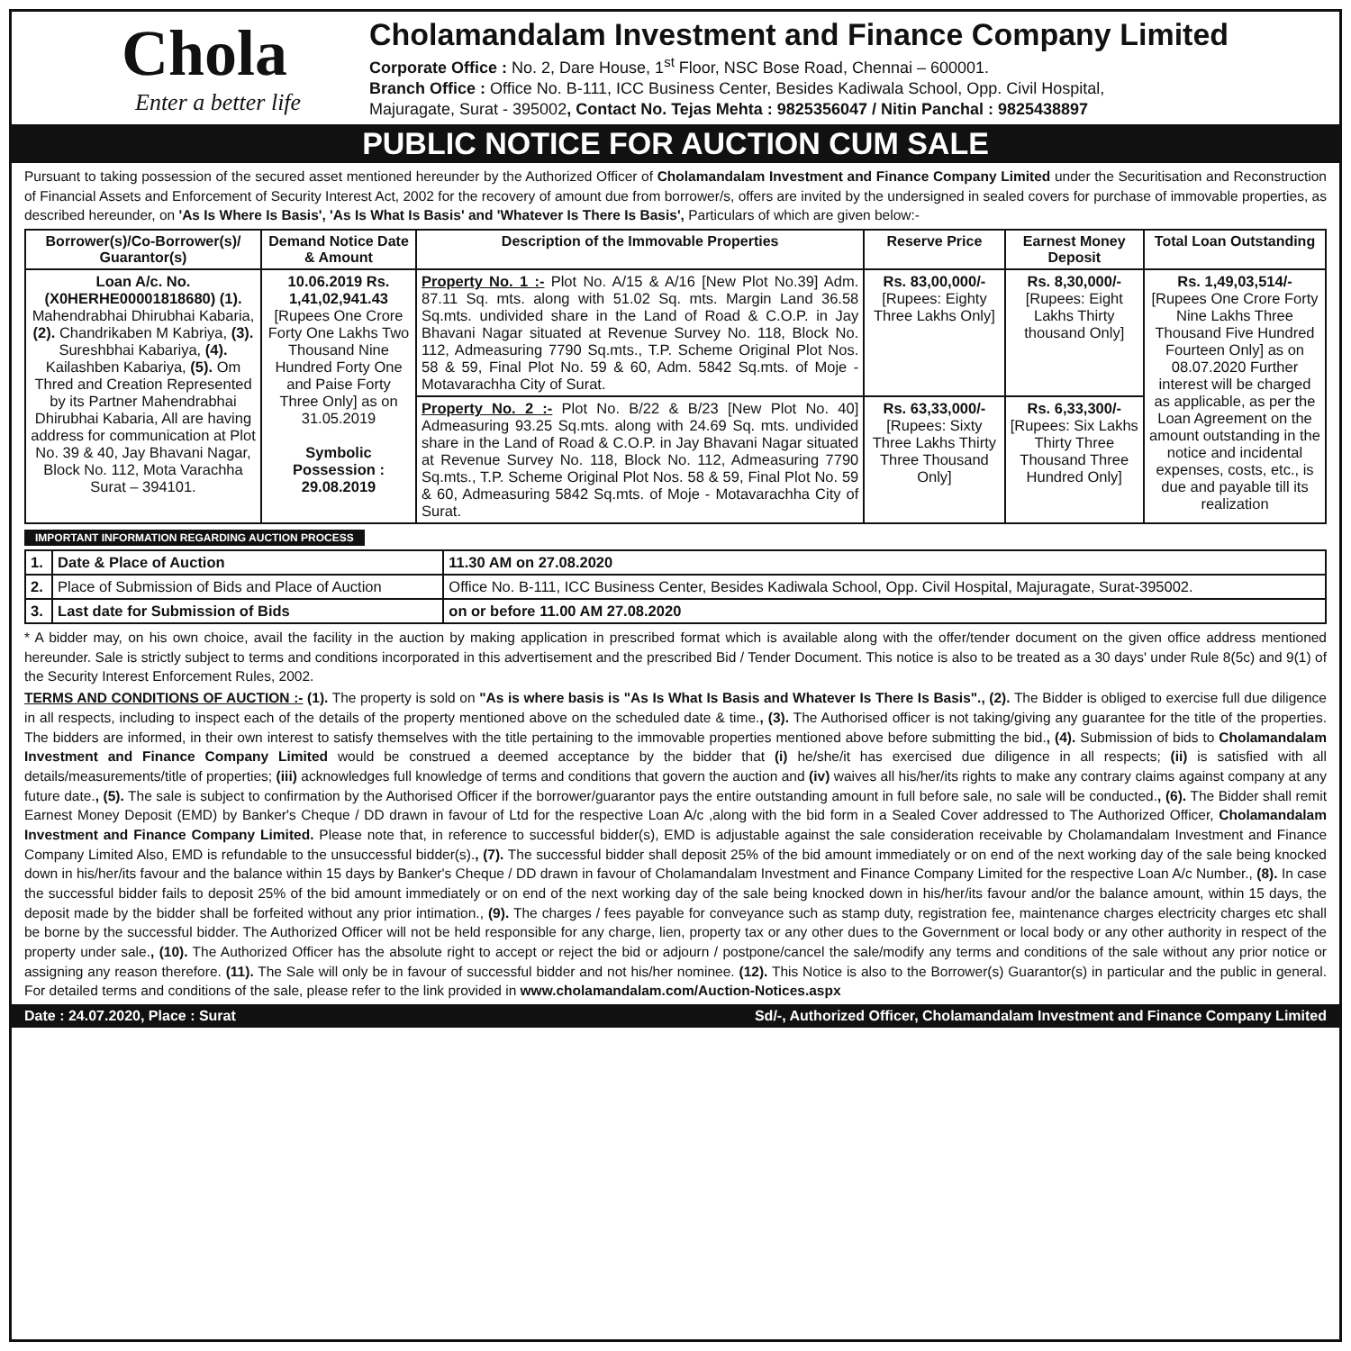Chola
Enter a better life
Cholamandalam Investment and Finance Company Limited
Corporate Office : No. 2, Dare House, 1<sup>st</sup> Floor, NSC Bose Road, Chennai – 600001.
Branch Office : Office No. B-111, ICC Business Center, Besides Kadiwala School, Opp. Civil Hospital,
Majuragate, Surat - 395002, Contact No. Tejas Mehta : 9825356047 / Nitin Panchal : 9825438897
PUBLIC NOTICE FOR AUCTION CUM SALE
Pursuant to taking possession of the secured asset mentioned hereunder by the Authorized Officer of Cholamandalam Investment and Finance Company Limited under the Securitisation and Reconstruction of Financial Assets and Enforcement of Security Interest Act, 2002 for the recovery of amount due from borrower/s, offers are invited by the undersigned in sealed covers for purchase of immovable properties, as described hereunder, on 'As Is Where Is Basis', 'As Is What Is Basis' and 'Whatever Is There Is Basis', Particulars of which are given below:-
| Borrower(s)/Co-Borrower(s)/ Guarantor(s) | Demand Notice Date & Amount | Description of the Immovable Properties | Reserve Price | Earnest Money Deposit | Total Loan Outstanding |
| --- | --- | --- | --- | --- | --- |
| Loan A/c. No. (X0HERHE00001818680) (1). Mahendrabhai Dhirubhai Kabaria, (2). Chandrikaben M Kabriya, (3). Sureshbhai Kabariya, (4). Kailashben Kabariya, (5). Om Thred and Creation Represented by its Partner Mahendrabhai Dhirubhai Kabaria, All are having address for communication at Plot No. 39 & 40, Jay Bhavani Nagar, Block No. 112, Mota Varachha Surat – 394101. | 10.06.2019 Rs. 1,41,02,941.43 [Rupees One Crore Forty One Lakhs Two Thousand Nine Hundred Forty One and Paise Forty Three Only] as on 31.05.2019 Symbolic Possession : 29.08.2019 | Property No. 1 :- Plot No. A/15 & A/16 [New Plot No.39] Adm. 87.11 Sq. mts. along with 51.02 Sq. mts. Margin Land 36.58 Sq.mts. undivided share in the Land of Road & C.O.P. in Jay Bhavani Nagar situated at Revenue Survey No. 118, Block No. 112, Admeasuring 7790 Sq.mts., T.P. Scheme Original Plot Nos. 58 & 59, Final Plot No. 59 & 60, Adm. 5842 Sq.mts. of Moje - Motavarachha City of Surat. | Rs. 83,00,000/- [Rupees: Eighty Three Lakhs Only] | Rs. 8,30,000/- [Rupees: Eight Lakhs Thirty thousand Only] | Rs. 1,49,03,514/- [Rupees One Crore Forty Nine Lakhs Three Thousand Five Hundred Fourteen Only] as on 08.07.2020 Further interest will be charged as applicable, as per the Loan Agreement on the amount outstanding in the notice and incidental expenses, costs, etc., is due and payable till its realization |
| | | Property No. 2 :- Plot No. B/22 & B/23 [New Plot No. 40] Admeasuring 93.25 Sq.mts. along with 24.69 Sq. mts. undivided share in the Land of Road & C.O.P. in Jay Bhavani Nagar situated at Revenue Survey No. 118, Block No. 112, Admeasuring 7790 Sq.mts., T.P. Scheme Original Plot Nos. 58 & 59, Final Plot No. 59 & 60, Admeasuring 5842 Sq.mts. of Moje - Motavarachha City of Surat. | Rs. 63,33,000/- [Rupees: Sixty Three Lakhs Thirty Three Thousand Only] | Rs. 6,33,300/- [Rupees: Six Lakhs Thirty Three Thousand Three Hundred Only] | |
IMPORTANT INFORMATION REGARDING AUCTION PROCESS
| 1. | Date & Place of Auction | 11.30 AM on 27.08.2020 |
| 2. | Place of Submission of Bids and Place of Auction | Office No. B-111, ICC Business Center, Besides Kadiwala School, Opp. Civil Hospital, Majuragate, Surat-395002. |
| 3. | Last date for Submission of Bids | on or before 11.00 AM 27.08.2020 |
* A bidder may, on his own choice, avail the facility in the auction by making application in prescribed format which is available along with the offer/tender document on the given office address mentioned hereunder. Sale is strictly subject to terms and conditions incorporated in this advertisement and the prescribed Bid / Tender Document. This notice is also to be treated as a 30 days' under Rule 8(5c) and 9(1) of the Security Interest Enforcement Rules, 2002.
TERMS AND CONDITIONS OF AUCTION :- (1). The property is sold on "As is where basis is "As Is What Is Basis and Whatever Is There Is Basis"., (2). The Bidder is obliged to exercise full due diligence in all respects, including to inspect each of the details of the property mentioned above on the scheduled date & time., (3). The Authorised officer is not taking/giving any guarantee for the title of the properties. The bidders are informed, in their own interest to satisfy themselves with the title pertaining to the immovable properties mentioned above before submitting the bid., (4). Submission of bids to Cholamandalam Investment and Finance Company Limited would be construed a deemed acceptance by the bidder that (i) he/she/it has exercised due diligence in all respects; (ii) is satisfied with all details/measurements/title of properties; (iii) acknowledges full knowledge of terms and conditions that govern the auction and (iv) waives all his/her/its rights to make any contrary claims against company at any future date., (5). The sale is subject to confirmation by the Authorised Officer if the borrower/guarantor pays the entire outstanding amount in full before sale, no sale will be conducted., (6). The Bidder shall remit Earnest Money Deposit (EMD) by Banker's Cheque / DD drawn in favour of Ltd for the respective Loan A/c ,along with the bid form in a Sealed Cover addressed to The Authorized Officer, Cholamandalam Investment and Finance Company Limited. Please note that, in reference to successful bidder(s), EMD is adjustable against the sale consideration receivable by Cholamandalam Investment and Finance Company Limited Also, EMD is refundable to the unsuccessful bidder(s)., (7). The successful bidder shall deposit 25% of the bid amount immediately or on end of the next working day of the sale being knocked down in his/her/its favour and the balance within 15 days by Banker's Cheque / DD drawn in favour of Cholamandalam Investment and Finance Company Limited for the respective Loan A/c Number., (8). In case the successful bidder fails to deposit 25% of the bid amount immediately or on end of the next working day of the sale being knocked down in his/her/its favour and/or the balance amount, within 15 days, the deposit made by the bidder shall be forfeited without any prior intimation., (9). The charges / fees payable for conveyance such as stamp duty, registration fee, maintenance charges electricity charges etc shall be borne by the successful bidder. The Authorized Officer will not be held responsible for any charge, lien, property tax or any other dues to the Government or local body or any other authority in respect of the property under sale., (10). The Authorized Officer has the absolute right to accept or reject the bid or adjourn / postpone/cancel the sale/modify any terms and conditions of the sale without any prior notice or assigning any reason therefore. (11). The Sale will only be in favour of successful bidder and not his/her nominee. (12). This Notice is also to the Borrower(s) Guarantor(s) in particular and the public in general. For detailed terms and conditions of the sale, please refer to the link provided in www.cholamandalam.com/Auction-Notices.aspx
Date : 24.07.2020, Place : Surat Sd/-, Authorized Officer, Cholamandalam Investment and Finance Company Limited